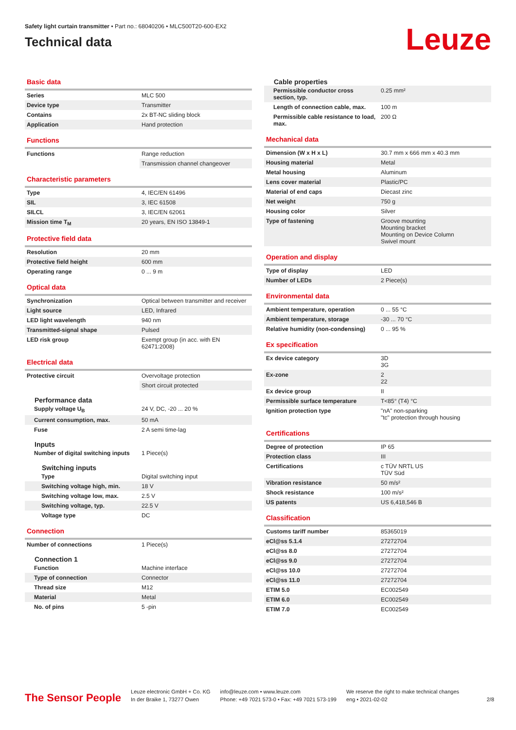Safety light curtain transmitter • Part no.: 68040206 • MLC500T20-600-EX2
Technical data
Leuze
Basic data
| Series | MLC 500 |
| Device type | Transmitter |
| Contains | 2x BT-NC sliding block |
| Application | Hand protection |
Functions
| Functions | Range reduction |
| | Transmission channel changeover |
Characteristic parameters
| Type | 4, IEC/EN 61496 |
| SIL | 3, IEC 61508 |
| SILCL | 3, IEC/EN 62061 |
| Mission time T<sub>M</sub> | 20 years, EN ISO 13849-1 |
Protective field data
| Resolution | 20 mm |
| Protective field height | 600 mm |
| Operating range | 0 ... 9 m |
Optical data
| Synchronization | Optical between transmitter and receiver |
| Light source | LED, Infrared |
| LED light wavelength | 940 nm |
| Transmitted-signal shape | Pulsed |
| LED risk group | Exempt group (in acc. with EN 62471:2008) |
Electrical data
| Protective circuit | Overvoltage protection |
| | Short circuit protected |
Performance data
| Supply voltage U<sub>B</sub> | 24 V, DC, -20 ... 20 % |
| Current consumption, max. | 50 mA |
| Fuse | 2 A semi time-lag |
Inputs
| Number of digital switching inputs | 1 Piece(s) |
Switching inputs
| Type | Digital switching input |
| Switching voltage high, min. | 18 V |
| Switching voltage low, max. | 2.5 V |
| Switching voltage, typ. | 22.5 V |
| Voltage type | DC |
Connection
| Number of connections | 1 Piece(s) |
Connection 1
| Function | Machine interface |
| Type of connection | Connector |
| Thread size | M12 |
| Material | Metal |
| No. of pins | 5 -pin |
Cable properties
| Permissible conductor cross section, typ. | 0.25 mm² |
| Length of connection cable, max. | 100 m |
| Permissible cable resistance to load, max. | 200 Ω |
Mechanical data
| Dimension (W x H x L) | 30.7 mm x 666 mm x 40.3 mm |
| Housing material | Metal |
| Metal housing | Aluminum |
| Lens cover material | Plastic/PC |
| Material of end caps | Diecast zinc |
| Net weight | 750 g |
| Housing color | Silver |
| Type of fastening | Groove mounting Mounting bracket Mounting on Device Column Swivel mount |
Operation and display
| Type of display | LED |
| Number of LEDs | 2 Piece(s) |
Environmental data
| Ambient temperature, operation | 0 ... 55 °C |
| Ambient temperature, storage | -30 ... 70 °C |
| Relative humidity (non-condensing) | 0 ... 95 % |
Ex specification
| Ex device category | 3D 3G |
| Ex-zone | 2 22 |
| Ex device group | II |
| Permissible surface temperature | T<85° (T4) °C |
| Ignition protection type | "nA" non-sparking "tc" protection through housing |
Certifications
| Degree of protection | IP 65 |
| Protection class | III |
| Certifications | c TÜV NRTL US TÜV Süd |
| Vibration resistance | 50 m/s² |
| Shock resistance | 100 m/s² |
| US patents | US 6,418,546 B |
Classification
| Customs tariff number | 85365019 |
| eCl@ss 5.1.4 | 27272704 |
| eCl@ss 8.0 | 27272704 |
| eCl@ss 9.0 | 27272704 |
| eCl@ss 10.0 | 27272704 |
| eCl@ss 11.0 | 27272704 |
| ETIM 5.0 | EC002549 |
| ETIM 6.0 | EC002549 |
| ETIM 7.0 | EC002549 |
The Sensor People
Leuze electronic GmbH + Co. KG
In der Braike 1, 73277 Owen
info@leuze.com • www.leuze.com
Phone: +49 7021 573-0 • Fax: +49 7021 573-199
We reserve the right to make technical changes
eng • 2021-02-02
2/8